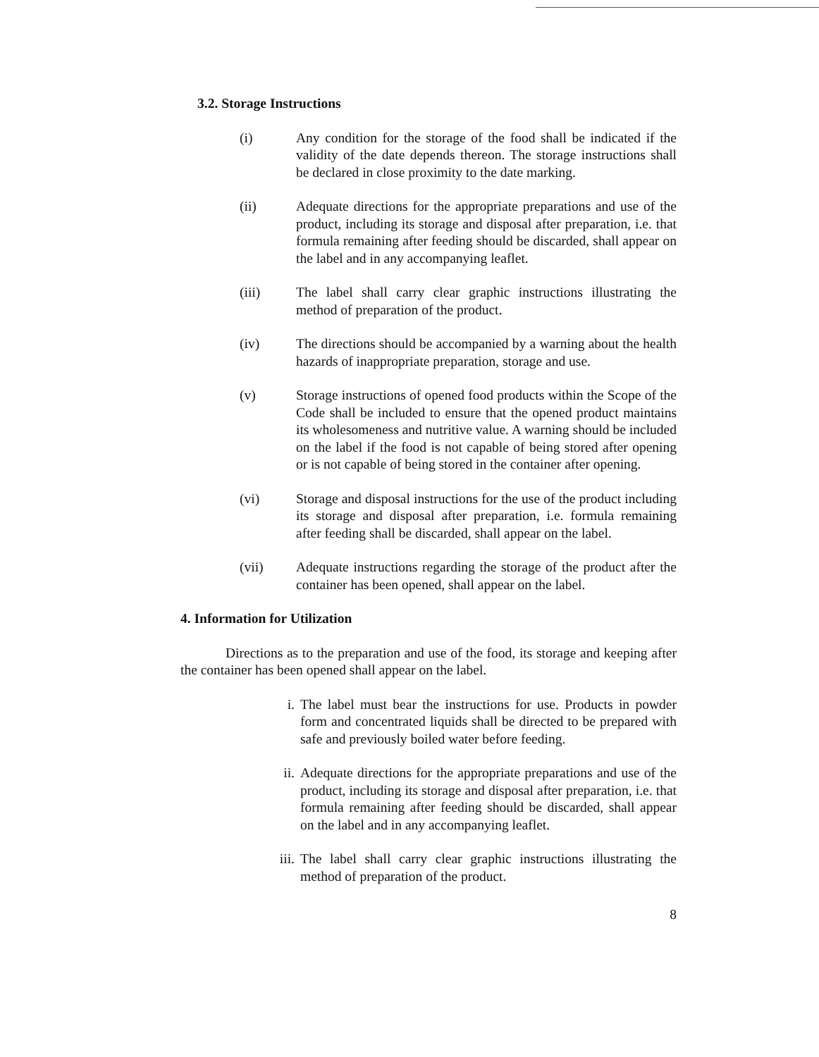3.2. Storage Instructions
(i) Any condition for the storage of the food shall be indicated if the validity of the date depends thereon. The storage instructions shall be declared in close proximity to the date marking.
(ii) Adequate directions for the appropriate preparations and use of the product, including its storage and disposal after preparation, i.e. that formula remaining after feeding should be discarded, shall appear on the label and in any accompanying leaflet.
(iii) The label shall carry clear graphic instructions illustrating the method of preparation of the product.
(iv) The directions should be accompanied by a warning about the health hazards of inappropriate preparation, storage and use.
(v) Storage instructions of opened food products within the Scope of the Code shall be included to ensure that the opened product maintains its wholesomeness and nutritive value. A warning should be included on the label if the food is not capable of being stored after opening or is not capable of being stored in the container after opening.
(vi) Storage and disposal instructions for the use of the product including its storage and disposal after preparation, i.e. formula remaining after feeding shall be discarded, shall appear on the label.
(vii) Adequate instructions regarding the storage of the product after the container has been opened, shall appear on the label.
4. Information for Utilization
Directions as to the preparation and use of the food, its storage and keeping after the container has been opened shall appear on the label.
i. The label must bear the instructions for use. Products in powder form and concentrated liquids shall be directed to be prepared with safe and previously boiled water before feeding.
ii. Adequate directions for the appropriate preparations and use of the product, including its storage and disposal after preparation, i.e. that formula remaining after feeding should be discarded, shall appear on the label and in any accompanying leaflet.
iii. The label shall carry clear graphic instructions illustrating the method of preparation of the product.
8